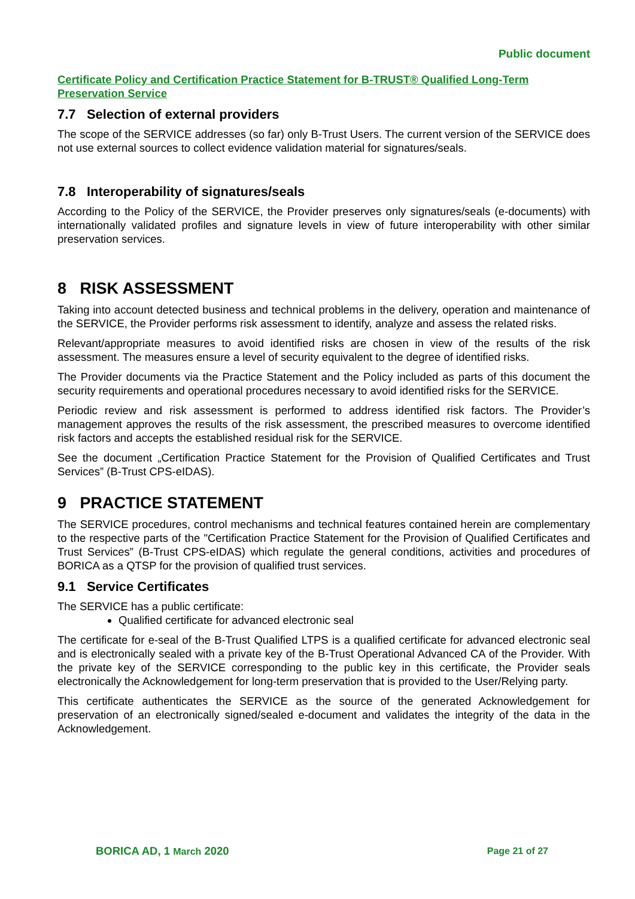Public document
Certificate Policy and Certification Practice Statement for B-TRUST® Qualified Long-Term Preservation Service
7.7 Selection of external providers
The scope of the SERVICE addresses (so far) only B-Trust Users. The current version of the SERVICE does not use external sources to collect evidence validation material for signatures/seals.
7.8 Interoperability of signatures/seals
According to the Policy of the SERVICE, the Provider preserves only signatures/seals (e-documents) with internationally validated profiles and signature levels in view of future interoperability with other similar preservation services.
8 RISK ASSESSMENT
Taking into account detected business and technical problems in the delivery, operation and maintenance of the SERVICE, the Provider performs risk assessment to identify, analyze and assess the related risks.
Relevant/appropriate measures to avoid identified risks are chosen in view of the results of the risk assessment. The measures ensure a level of security equivalent to the degree of identified risks.
The Provider documents via the Practice Statement and the Policy included as parts of this document the security requirements and operational procedures necessary to avoid identified risks for the SERVICE.
Periodic review and risk assessment is performed to address identified risk factors. The Provider’s management approves the results of the risk assessment, the prescribed measures to overcome identified risk factors and accepts the established residual risk for the SERVICE.
See the document „Certification Practice Statement for the Provision of Qualified Certificates and Trust Services” (B-Trust CPS-eIDAS).
9 PRACTICE STATEMENT
The SERVICE procedures, control mechanisms and technical features contained herein are complementary to the respective parts of the "Certification Practice Statement for the Provision of Qualified Certificates and Trust Services” (B-Trust CPS-eIDAS) which regulate the general conditions, activities and procedures of BORICA as a QTSP for the provision of qualified trust services.
9.1 Service Certificates
The SERVICE has a public certificate:
Qualified certificate for advanced electronic seal
The certificate for e-seal of the B-Trust Qualified LTPS is a qualified certificate for advanced electronic seal and is electronically sealed with a private key of the B-Trust Operational Advanced CA of the Provider. With the private key of the SERVICE corresponding to the public key in this certificate, the Provider seals electronically the Acknowledgement for long-term preservation that is provided to the User/Relying party.
This certificate authenticates the SERVICE as the source of the generated Acknowledgement for preservation of an electronically signed/sealed e-document and validates the integrity of the data in the Acknowledgement.
BORICA AD, 1 March 2020 Page 21 of 27